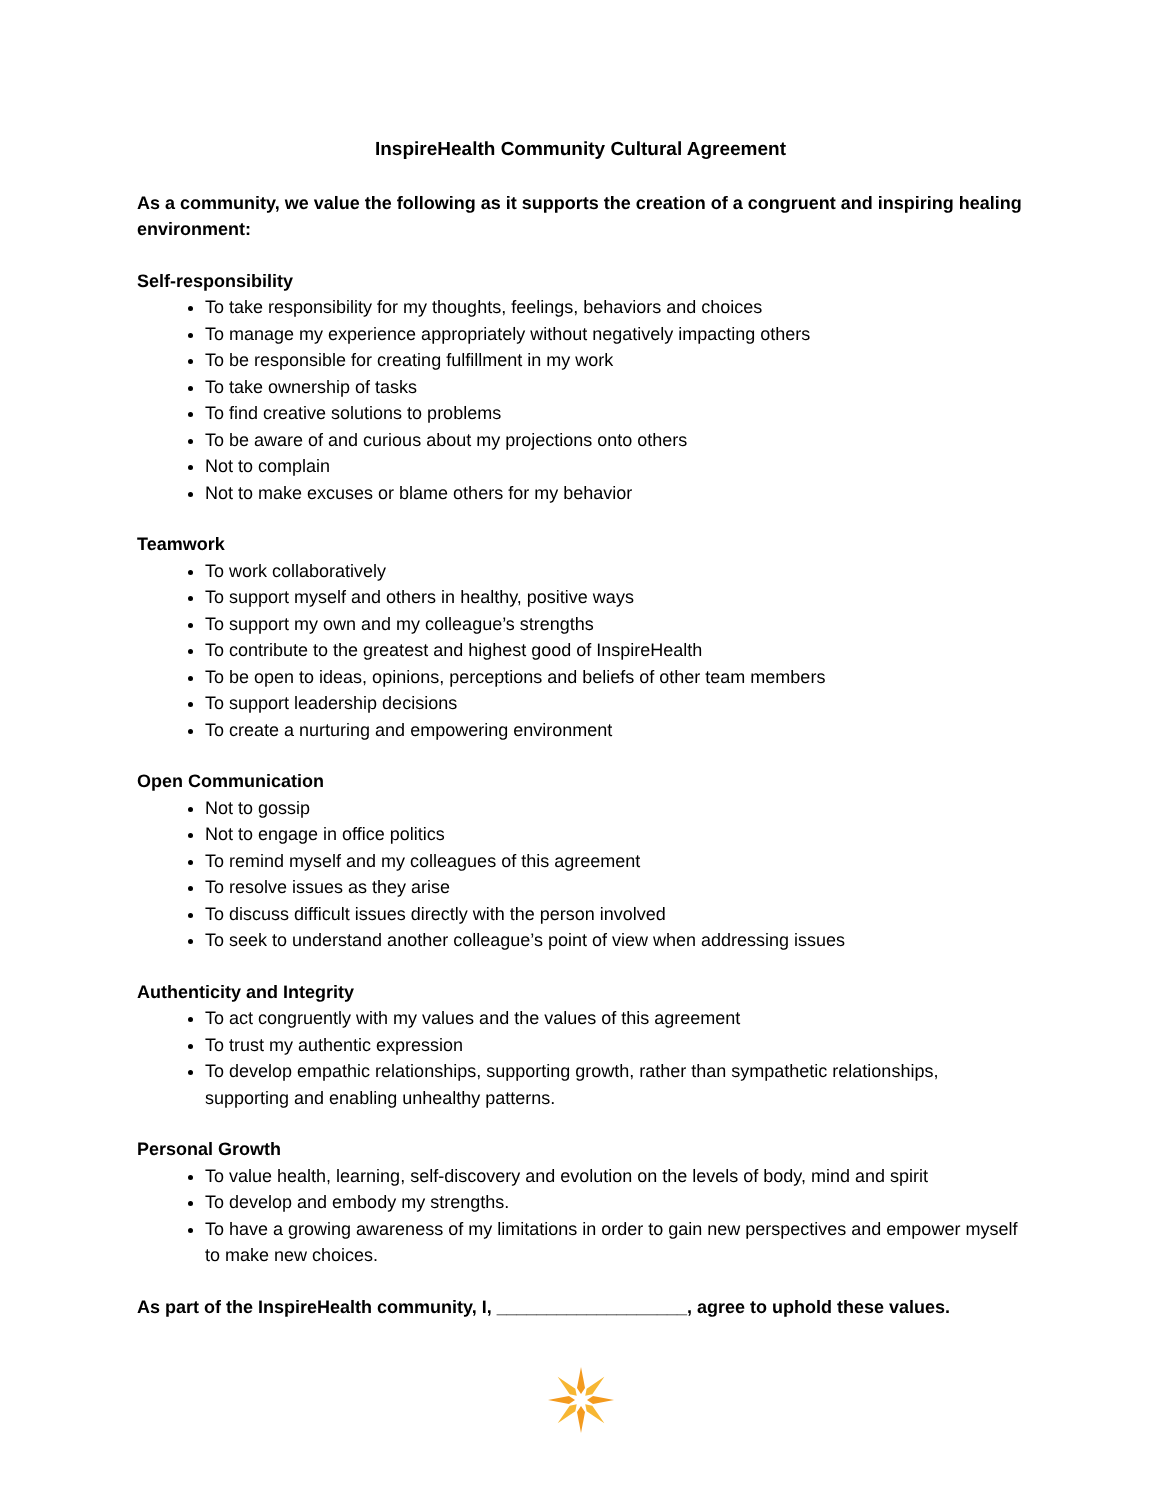InspireHealth Community Cultural Agreement
As a community, we value the following as it supports the creation of a congruent and inspiring healing environment:
Self-responsibility
To take responsibility for my thoughts, feelings, behaviors and choices
To manage my experience appropriately without negatively impacting others
To be responsible for creating fulfillment in my work
To take ownership of tasks
To find creative solutions to problems
To be aware of and curious about my projections onto others
Not to complain
Not to make excuses or blame others for my behavior
Teamwork
To work collaboratively
To support myself and others in healthy, positive ways
To support my own and my colleague’s strengths
To contribute to the greatest and highest good of InspireHealth
To be open to ideas, opinions, perceptions and beliefs of other team members
To support leadership decisions
To create a nurturing and empowering environment
Open Communication
Not to gossip
Not to engage in office politics
To remind myself and my colleagues of this agreement
To resolve issues as they arise
To discuss difficult issues directly with the person involved
To seek to understand another colleague’s point of view when addressing issues
Authenticity and Integrity
To act congruently with my values and the values of this agreement
To trust my authentic expression
To develop empathic relationships, supporting growth, rather than sympathetic relationships, supporting and enabling unhealthy patterns.
Personal Growth
To value health, learning, self-discovery and evolution on the levels of body, mind and spirit
To develop and embody my strengths.
To have a growing awareness of my limitations in order to gain new perspectives and empower myself to make new choices.
As part of the InspireHealth community, I, ___________________, agree to uphold these values.